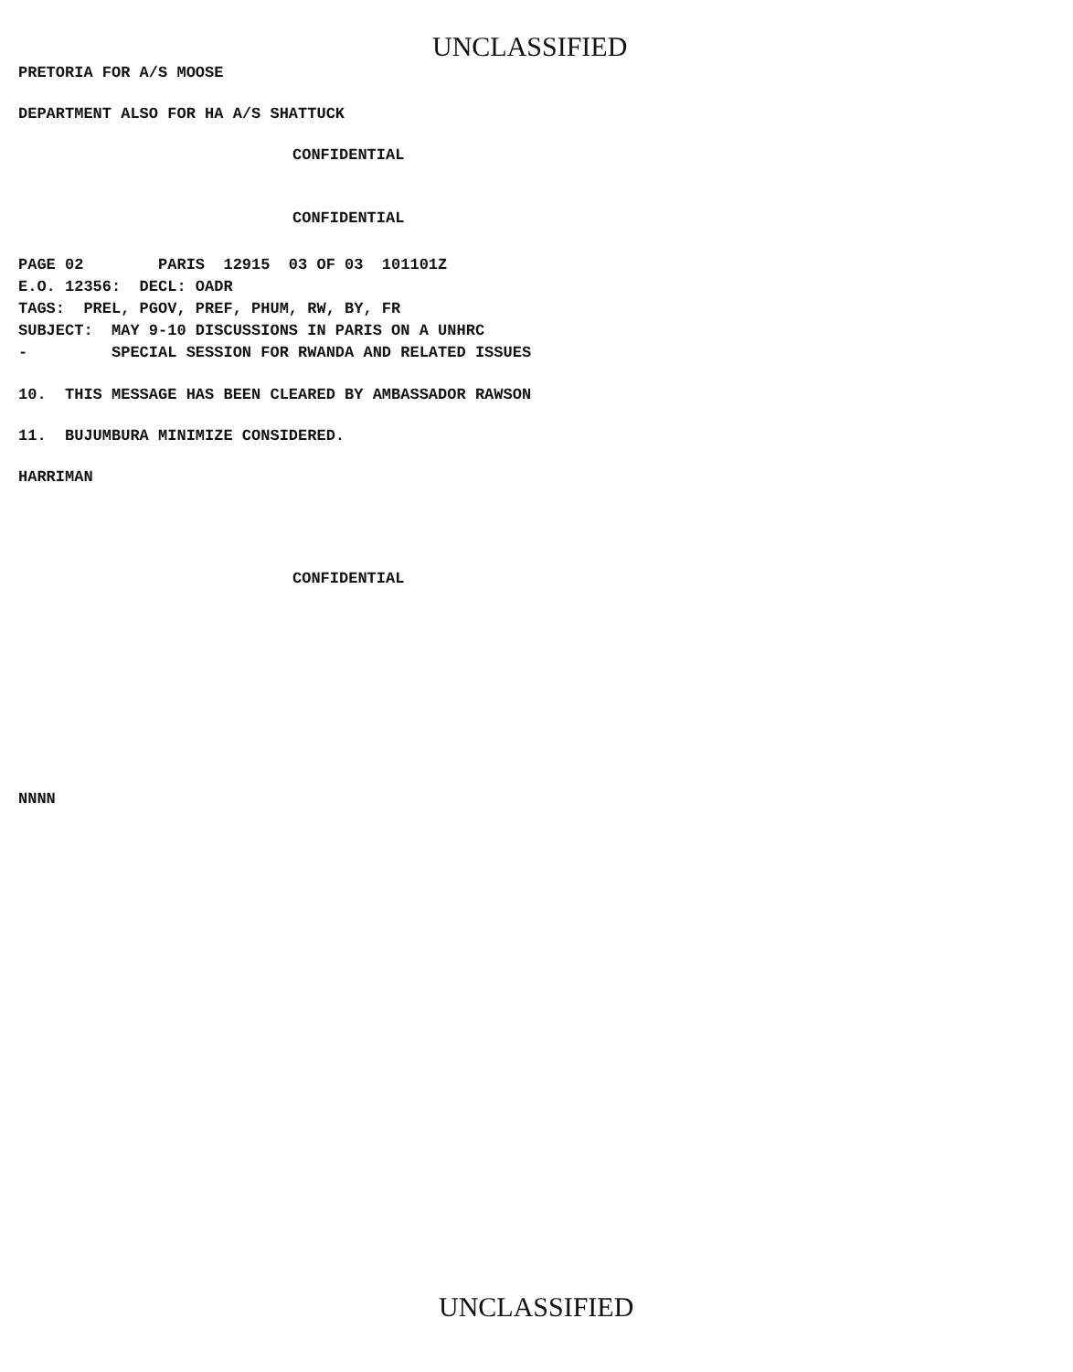UNCLASSIFIED
PRETORIA FOR A/S MOOSE
DEPARTMENT ALSO FOR HA A/S SHATTUCK
CONFIDENTIAL
CONFIDENTIAL
PAGE 02 PARIS 12915 03 OF 03 101101Z E.O. 12356: DECL: OADR TAGS: PREL, PGOV, PREF, PHUM, RW, BY, FR SUBJECT: MAY 9-10 DISCUSSIONS IN PARIS ON A UNHRC - SPECIAL SESSION FOR RWANDA AND RELATED ISSUES
10. THIS MESSAGE HAS BEEN CLEARED BY AMBASSADOR RAWSON
11. BUJUMBURA MINIMIZE CONSIDERED.
HARRIMAN
CONFIDENTIAL
NNNN
UNCLASSIFIED